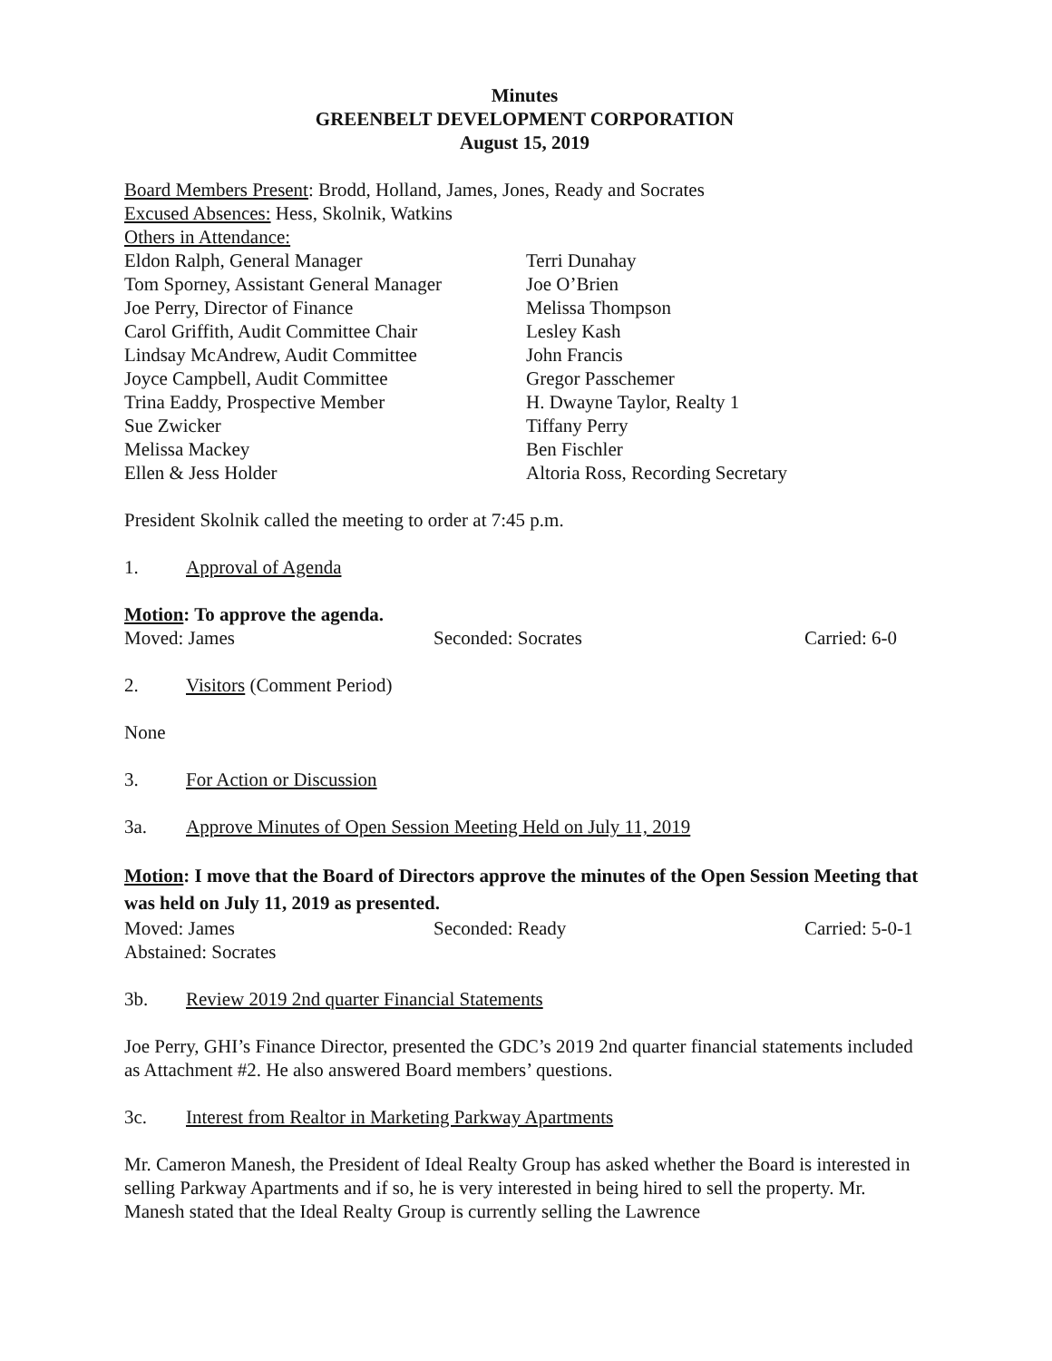Minutes
GREENBELT DEVELOPMENT CORPORATION
August 15, 2019
Board Members Present: Brodd, Holland, James, Jones, Ready and Socrates
Excused Absences: Hess, Skolnik, Watkins
Others in Attendance:
Eldon Ralph, General Manager
Tom Sporney, Assistant General Manager
Joe Perry, Director of Finance
Carol Griffith, Audit Committee Chair
Lindsay McAndrew, Audit Committee
Joyce Campbell, Audit Committee
Trina Eaddy, Prospective Member
Sue Zwicker
Melissa Mackey
Ellen & Jess Holder
Terri Dunahay
Joe O’Brien
Melissa Thompson
Lesley Kash
John Francis
Gregor Passchemer
H. Dwayne Taylor, Realty 1
Tiffany Perry
Ben Fischler
Altoria Ross, Recording Secretary
President Skolnik called the meeting to order at 7:45 p.m.
1. Approval of Agenda
Motion: To approve the agenda.
Moved: James Seconded: Socrates Carried: 6-0
2. Visitors (Comment Period)
None
3. For Action or Discussion
3a. Approve Minutes of Open Session Meeting Held on July 11, 2019
Motion: I move that the Board of Directors approve the minutes of the Open Session Meeting that was held on July 11, 2019 as presented.
Moved: James Seconded: Ready Carried: 5-0-1
Abstained: Socrates
3b. Review 2019 2nd quarter Financial Statements
Joe Perry, GHI’s Finance Director, presented the GDC’s 2019 2nd quarter financial statements included as Attachment #2. He also answered Board members’ questions.
3c. Interest from Realtor in Marketing Parkway Apartments
Mr. Cameron Manesh, the President of Ideal Realty Group has asked whether the Board is interested in selling Parkway Apartments and if so, he is very interested in being hired to sell the property. Mr. Manesh stated that the Ideal Realty Group is currently selling the Lawrence